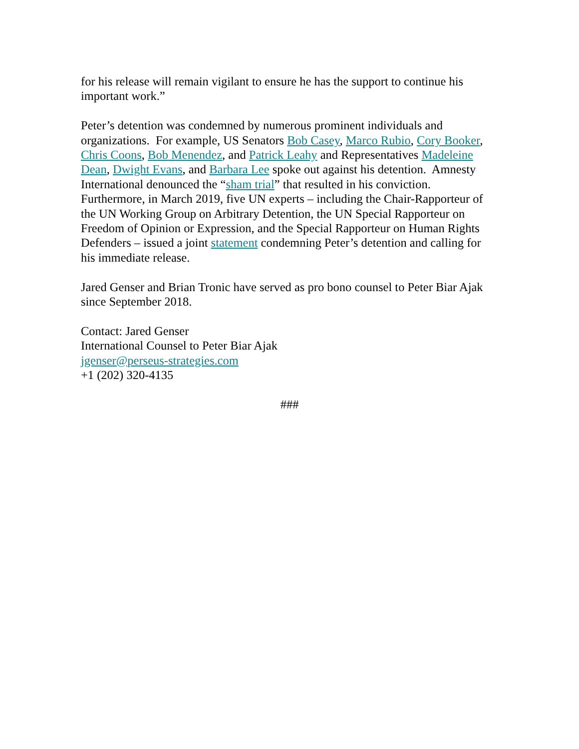for his release will remain vigilant to ensure he has the support to continue his important work.”
Peter’s detention was condemned by numerous prominent individuals and organizations. For example, US Senators Bob Casey, Marco Rubio, Cory Booker, Chris Coons, Bob Menendez, and Patrick Leahy and Representatives Madeleine Dean, Dwight Evans, and Barbara Lee spoke out against his detention. Amnesty International denounced the “sham trial” that resulted in his conviction. Furthermore, in March 2019, five UN experts – including the Chair-Rapporteur of the UN Working Group on Arbitrary Detention, the UN Special Rapporteur on Freedom of Opinion or Expression, and the Special Rapporteur on Human Rights Defenders – issued a joint statement condemning Peter’s detention and calling for his immediate release.
Jared Genser and Brian Tronic have served as pro bono counsel to Peter Biar Ajak since September 2018.
Contact: Jared Genser
International Counsel to Peter Biar Ajak
jgenser@perseus-strategies.com
+1 (202) 320-4135
###